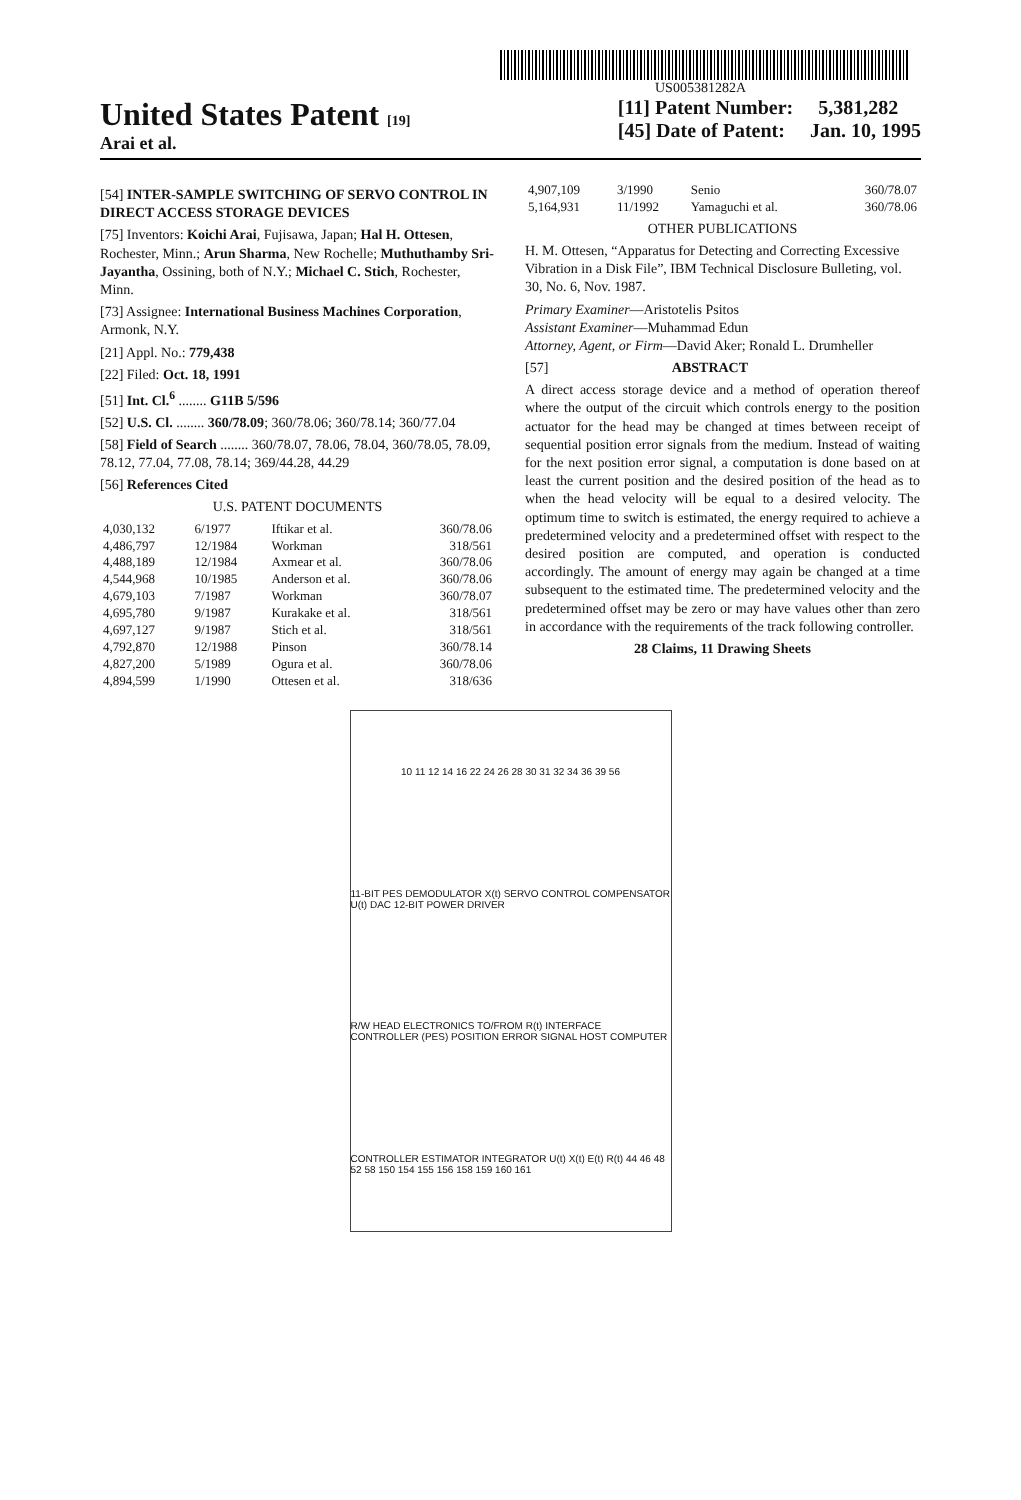US005381282A
United States Patent [19]
Arai et al.
[11] Patent Number: 5,381,282
[45] Date of Patent: Jan. 10, 1995
[54] INTER-SAMPLE SWITCHING OF SERVO CONTROL IN DIRECT ACCESS STORAGE DEVICES
[75] Inventors: Koichi Arai, Fujisawa, Japan; Hal H. Ottesen, Rochester, Minn.; Arun Sharma, New Rochelle; Muthuthamby Sri-Jayantha, Ossining, both of N.Y.; Michael C. Stich, Rochester, Minn.
[73] Assignee: International Business Machines Corporation, Armonk, N.Y.
[21] Appl. No.: 779,438
[22] Filed: Oct. 18, 1991
[51] Int. Cl.<sup>6</sup> ........ G11B 5/596
[52] U.S. Cl. ........ 360/78.09; 360/78.06; 360/78.14; 360/77.04
[58] Field of Search ........ 360/78.07, 78.06, 78.04, 360/78.05, 78.09, 78.12, 77.04, 77.08, 78.14; 369/44.28, 44.29
[56] References Cited
U.S. PATENT DOCUMENTS
| 4,030,132 | 6/1977 | Iftikar et al. | 360/78.06 |
| 4,486,797 | 12/1984 | Workman | 318/561 |
| 4,488,189 | 12/1984 | Axmear et al. | 360/78.06 |
| 4,544,968 | 10/1985 | Anderson et al. | 360/78.06 |
| 4,679,103 | 7/1987 | Workman | 360/78.07 |
| 4,695,780 | 9/1987 | Kurakake et al. | 318/561 |
| 4,697,127 | 9/1987 | Stich et al. | 318/561 |
| 4,792,870 | 12/1988 | Pinson | 360/78.14 |
| 4,827,200 | 5/1989 | Ogura et al. | 360/78.06 |
| 4,894,599 | 1/1990 | Ottesen et al. | 318/636 |
| 4,907,109 | 3/1990 | Senio | 360/78.07 |
| 5,164,931 | 11/1992 | Yamaguchi et al. | 360/78.06 |
OTHER PUBLICATIONS
H. M. Ottesen, “Apparatus for Detecting and Correcting Excessive Vibration in a Disk File”, IBM Technical Disclosure Bulleting, vol. 30, No. 6, Nov. 1987.
Primary Examiner—Aristotelis Psitos
Assistant Examiner—Muhammad Edun
Attorney, Agent, or Firm—David Aker; Ronald L. Drumheller
[57] ABSTRACT
A direct access storage device and a method of operation thereof where the output of the circuit which controls energy to the position actuator for the head may be changed at times between receipt of sequential position error signals from the medium. Instead of waiting for the next position error signal, a computation is done based on at least the current position and the desired position of the head as to when the head velocity will be equal to a desired velocity. The optimum time to switch is estimated, the energy required to achieve a predetermined velocity and a predetermined offset with respect to the desired position are computed, and operation is conducted accordingly. The amount of energy may again be changed at a time subsequent to the estimated time. The predetermined velocity and the predetermined offset may be zero or may have values other than zero in accordance with the requirements of the track following controller.
28 Claims, 11 Drawing Sheets
10 11 12 14 16 22 24 26 28 30 31 32 34 36 39 56
11-BIT PES DEMODULATOR X(t) SERVO CONTROL COMPENSATOR U(t) DAC 12-BIT POWER DRIVER
R/W HEAD ELECTRONICS TO/FROM R(t) INTERFACE CONTROLLER (PES) POSITION ERROR SIGNAL HOST COMPUTER
CONTROLLER ESTIMATOR INTEGRATOR U(t) X(t) E(t) R(t) 44 46 48 52 58 150 154 155 156 158 159 160 161